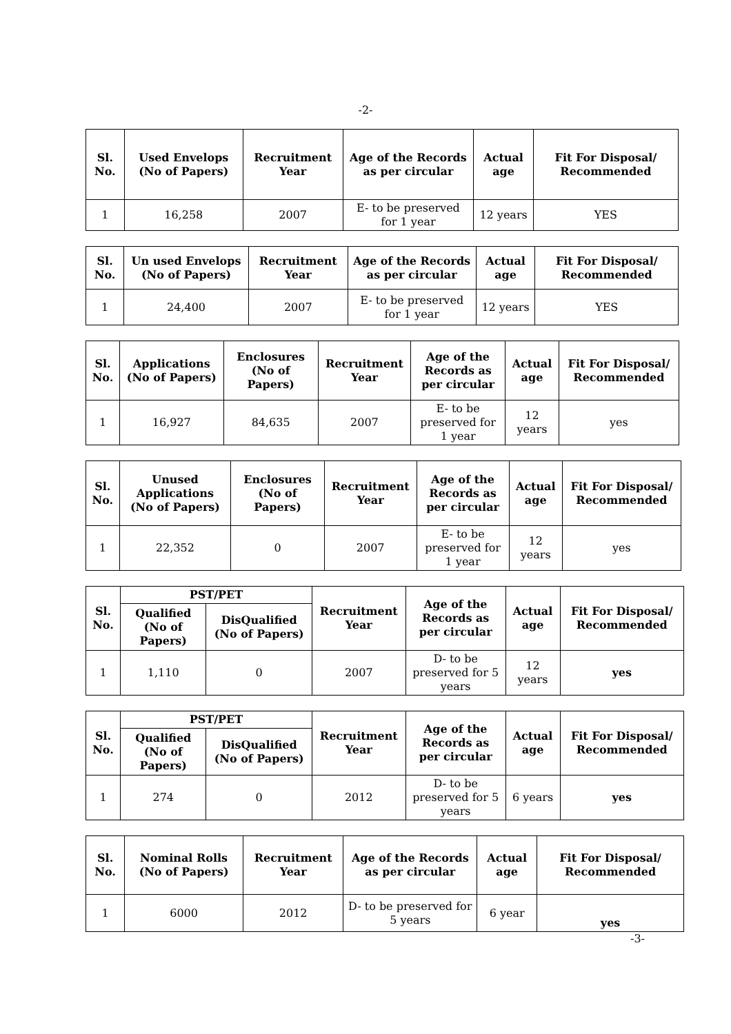-2-
| Sl. No. | Used Envelops (No of Papers) | Recruitment Year | Age of the Records as per circular | Actual age | Fit For Disposal/ Recommended |
| --- | --- | --- | --- | --- | --- |
| 1 | 16,258 | 2007 | E- to be preserved for 1 year | 12 years | YES |
| Sl. No. | Un used Envelops (No of Papers) | Recruitment Year | Age of the Records as per circular | Actual age | Fit For Disposal/ Recommended |
| --- | --- | --- | --- | --- | --- |
| 1 | 24,400 | 2007 | E- to be preserved for 1 year | 12 years | YES |
| Sl. No. | Applications (No of Papers) | Enclosures (No of Papers) | Recruitment Year | Age of the Records as per circular | Actual age | Fit For Disposal/ Recommended |
| --- | --- | --- | --- | --- | --- | --- |
| 1 | 16,927 | 84,635 | 2007 | E- to be preserved for 1 year | 12 years | yes |
| Sl. No. | Unused Applications (No of Papers) | Enclosures (No of Papers) | Recruitment Year | Age of the Records as per circular | Actual age | Fit For Disposal/ Recommended |
| --- | --- | --- | --- | --- | --- | --- |
| 1 | 22,352 | 0 | 2007 | E- to be preserved for 1 year | 12 years | yes |
| Sl. No. | PST/PET | | Recruitment Year | Age of the Records as per circular | Actual age | Fit For Disposal/ Recommended |
| --- | --- | --- | --- | --- | --- | --- |
| | Qualified (No of Papers) | DisQualified (No of Papers) | | | | |
| 1 | 1,110 | 0 | 2007 | D- to be preserved for 5 years | 12 years | yes |
| Sl. No. | PST/PET | | Recruitment Year | Age of the Records as per circular | Actual age | Fit For Disposal/ Recommended |
| --- | --- | --- | --- | --- | --- | --- |
| | Qualified (No of Papers) | DisQualified (No of Papers) | | | | |
| 1 | 274 | 0 | 2012 | D- to be preserved for 5 years | 6 years | yes |
| Sl. No. | Nominal Rolls (No of Papers) | Recruitment Year | Age of the Records as per circular | Actual age | Fit For Disposal/ Recommended |
| --- | --- | --- | --- | --- | --- |
| 1 | 6000 | 2012 | D- to be preserved for 5 years | 6 year | yes |
-3-